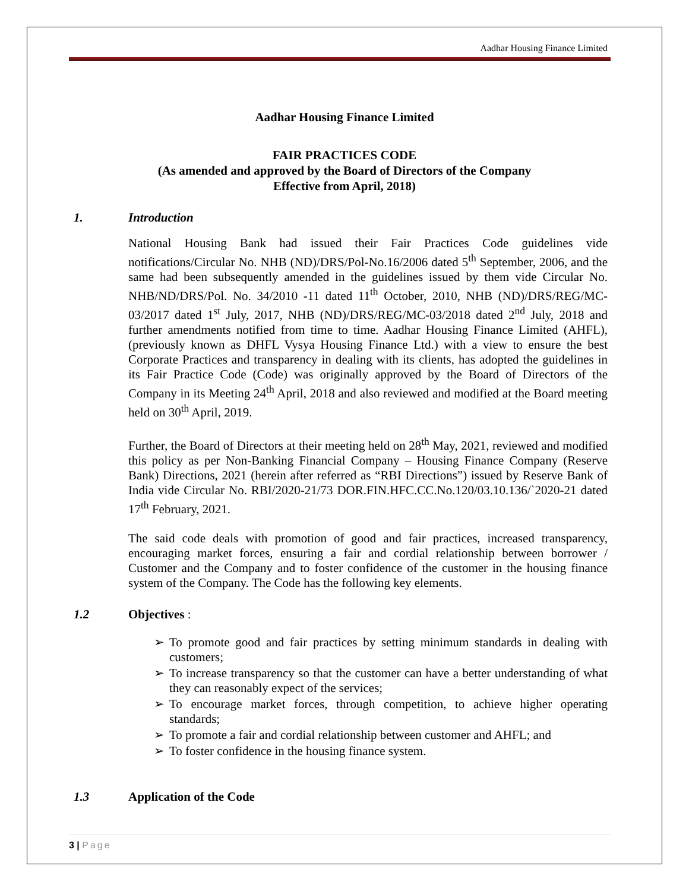Aadhar Housing Finance Limited
Aadhar Housing Finance Limited
FAIR PRACTICES CODE
(As amended and approved by the Board of Directors of the Company
Effective from April, 2018)
1. Introduction
National Housing Bank had issued their Fair Practices Code guidelines vide notifications/Circular No. NHB (ND)/DRS/Pol-No.16/2006 dated 5<sup>th</sup> September, 2006, and the same had been subsequently amended in the guidelines issued by them vide Circular No. NHB/ND/DRS/Pol. No. 34/2010 -11 dated 11<sup>th</sup> October, 2010, NHB (ND)/DRS/REG/MC-03/2017 dated 1<sup>st</sup> July, 2017, NHB (ND)/DRS/REG/MC-03/2018 dated 2<sup>nd</sup> July, 2018 and further amendments notified from time to time. Aadhar Housing Finance Limited (AHFL), (previously known as DHFL Vysya Housing Finance Ltd.) with a view to ensure the best Corporate Practices and transparency in dealing with its clients, has adopted the guidelines in its Fair Practice Code (Code) was originally approved by the Board of Directors of the Company in its Meeting 24<sup>th</sup> April, 2018 and also reviewed and modified at the Board meeting held on 30<sup>th</sup> April, 2019.
Further, the Board of Directors at their meeting held on 28<sup>th</sup> May, 2021, reviewed and modified this policy as per Non-Banking Financial Company – Housing Finance Company (Reserve Bank) Directions, 2021 (herein after referred as “RBI Directions”) issued by Reserve Bank of India vide Circular No. RBI/2020-21/73 DOR.FIN.HFC.CC.No.120/03.10.136/`2020-21 dated 17<sup>th</sup> February, 2021.
The said code deals with promotion of good and fair practices, increased transparency, encouraging market forces, ensuring a fair and cordial relationship between borrower / Customer and the Company and to foster confidence of the customer in the housing finance system of the Company. The Code has the following key elements.
1.2 Objectives :
➢ To promote good and fair practices by setting minimum standards in dealing with customers;
➢ To increase transparency so that the customer can have a better understanding of what they can reasonably expect of the services;
➢ To encourage market forces, through competition, to achieve higher operating standards;
➢ To promote a fair and cordial relationship between customer and AHFL; and
➢ To foster confidence in the housing finance system.
1.3 Application of the Code
3 | Page